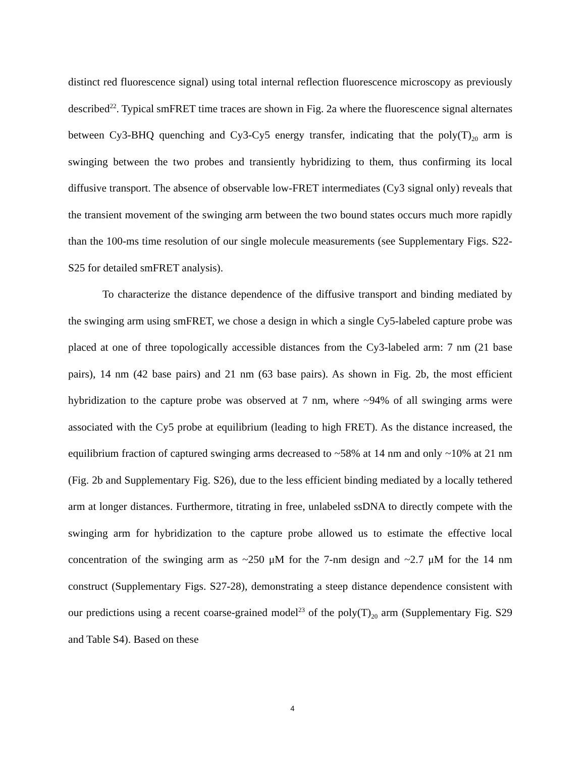distinct red fluorescence signal) using total internal reflection fluorescence microscopy as previously described<sup>22</sup>. Typical smFRET time traces are shown in Fig. 2a where the fluorescence signal alternates between Cy3-BHQ quenching and Cy3-Cy5 energy transfer, indicating that the poly(T)<sub>20</sub> arm is swinging between the two probes and transiently hybridizing to them, thus confirming its local diffusive transport. The absence of observable low-FRET intermediates (Cy3 signal only) reveals that the transient movement of the swinging arm between the two bound states occurs much more rapidly than the 100-ms time resolution of our single molecule measurements (see Supplementary Figs. S22-S25 for detailed smFRET analysis).
To characterize the distance dependence of the diffusive transport and binding mediated by the swinging arm using smFRET, we chose a design in which a single Cy5-labeled capture probe was placed at one of three topologically accessible distances from the Cy3-labeled arm: 7 nm (21 base pairs), 14 nm (42 base pairs) and 21 nm (63 base pairs). As shown in Fig. 2b, the most efficient hybridization to the capture probe was observed at 7 nm, where ~94% of all swinging arms were associated with the Cy5 probe at equilibrium (leading to high FRET). As the distance increased, the equilibrium fraction of captured swinging arms decreased to ~58% at 14 nm and only ~10% at 21 nm (Fig. 2b and Supplementary Fig. S26), due to the less efficient binding mediated by a locally tethered arm at longer distances. Furthermore, titrating in free, unlabeled ssDNA to directly compete with the swinging arm for hybridization to the capture probe allowed us to estimate the effective local concentration of the swinging arm as ~250 μM for the 7-nm design and ~2.7 μM for the 14 nm construct (Supplementary Figs. S27-28), demonstrating a steep distance dependence consistent with our predictions using a recent coarse-grained model<sup>23</sup> of the poly(T)<sub>20</sub> arm (Supplementary Fig. S29 and Table S4). Based on these
4